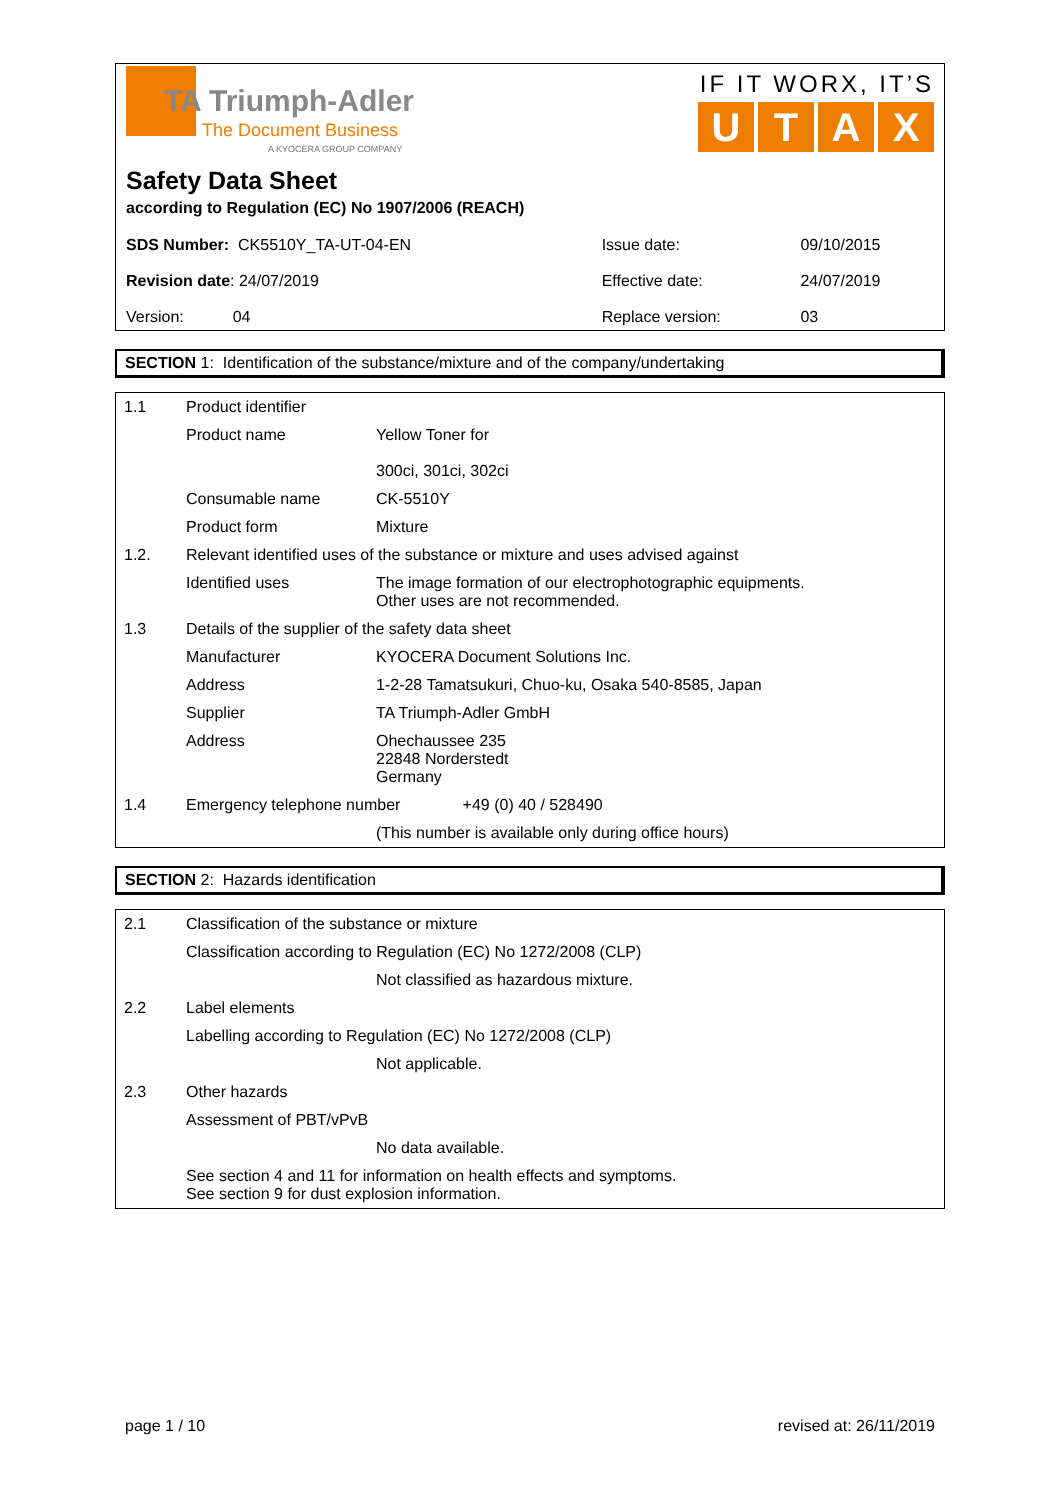TA Triumph-Adler
The Document Business
A KYOCERA GROUP COMPANY
IF IT WORX, IT’S
UTAX
Safety Data Sheet
according to Regulation (EC) No 1907/2006 (REACH)
| SDS Number: CK5510Y_TA-UT-04-EN | Issue date: | 09/10/2015 |
| Revision date : 24/07/2019 | Effective date: | 24/07/2019 |
| Version: 04 | Replace version: | 03 |
SECTION 1: Identification of the substance/mixture and of the company/undertaking
| 1.1 | Product identifier | |
| | Product name | Yellow Toner for 300ci, 301ci, 302ci |
| | Consumable name | CK-5510Y |
| | Product form | Mixture |
| 1.2. | Relevant identified uses of the substance or mixture and uses advised against | |
| | Identified uses | The image formation of our electrophotographic equipments. Other uses are not recommended. |
| 1.3 | Details of the supplier of the safety data sheet | |
| | Manufacturer | KYOCERA Document Solutions Inc. |
| | Address | 1-2-28 Tamatsukuri, Chuo-ku, Osaka 540-8585, Japan |
| | Supplier | TA Triumph-Adler GmbH |
| | Address | Ohechaussee 235 22848 Norderstedt Germany |
| 1.4 | Emergency telephone number +49 (0) 40 / 528490 | |
| | | (This number is available only during office hours) |
SECTION 2: Hazards identification
| 2.1 | Classification of the substance or mixture | |
| | Classification according to Regulation (EC) No 1272/2008 (CLP) | |
| | | Not classified as hazardous mixture. |
| 2.2 | Label elements | |
| | Labelling according to Regulation (EC) No 1272/2008 (CLP) | |
| | | Not applicable. |
| 2.3 | Other hazards | |
| | Assessment of PBT/vPvB | |
| | | No data available. |
| | See section 4 and 11 for information on health effects and symptoms. See section 9 for dust explosion information. | |
page 1 / 10 revised at: 26/11/2019